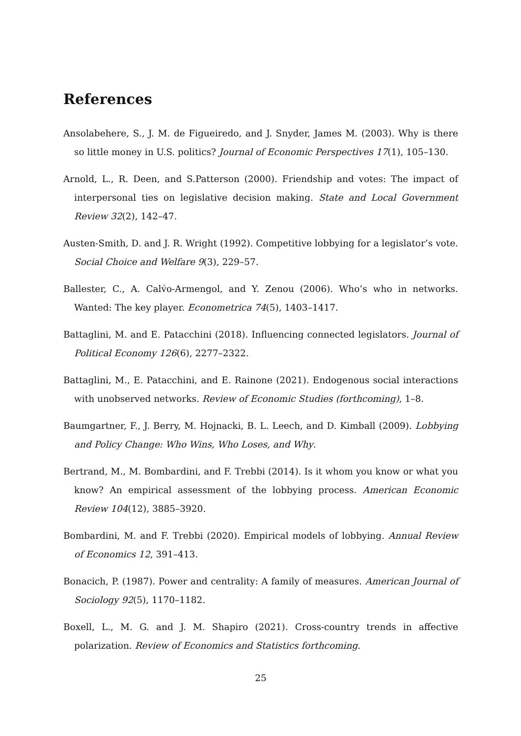References
Ansolabehere, S., J. M. de Figueiredo, and J. Snyder, James M. (2003). Why is there so little money in U.S. politics? Journal of Economic Perspectives 17(1), 105–130.
Arnold, L., R. Deen, and S.Patterson (2000). Friendship and votes: The impact of interpersonal ties on legislative decision making. State and Local Government Review 32(2), 142–47.
Austen-Smith, D. and J. R. Wright (1992). Competitive lobbying for a legislator’s vote. Social Choice and Welfare 9(3), 229–57.
Ballester, C., A. Calv́o-Armengol, and Y. Zenou (2006). Who’s who in networks. Wanted: The key player. Econometrica 74(5), 1403–1417.
Battaglini, M. and E. Patacchini (2018). Influencing connected legislators. Journal of Political Economy 126(6), 2277–2322.
Battaglini, M., E. Patacchini, and E. Rainone (2021). Endogenous social interactions with unobserved networks. Review of Economic Studies (forthcoming), 1–8.
Baumgartner, F., J. Berry, M. Hojnacki, B. L. Leech, and D. Kimball (2009). Lobbying and Policy Change: Who Wins, Who Loses, and Why.
Bertrand, M., M. Bombardini, and F. Trebbi (2014). Is it whom you know or what you know? An empirical assessment of the lobbying process. American Economic Review 104(12), 3885–3920.
Bombardini, M. and F. Trebbi (2020). Empirical models of lobbying. Annual Review of Economics 12, 391–413.
Bonacich, P. (1987). Power and centrality: A family of measures. American Journal of Sociology 92(5), 1170–1182.
Boxell, L., M. G. and J. M. Shapiro (2021). Cross-country trends in affective polarization. Review of Economics and Statistics forthcoming.
25